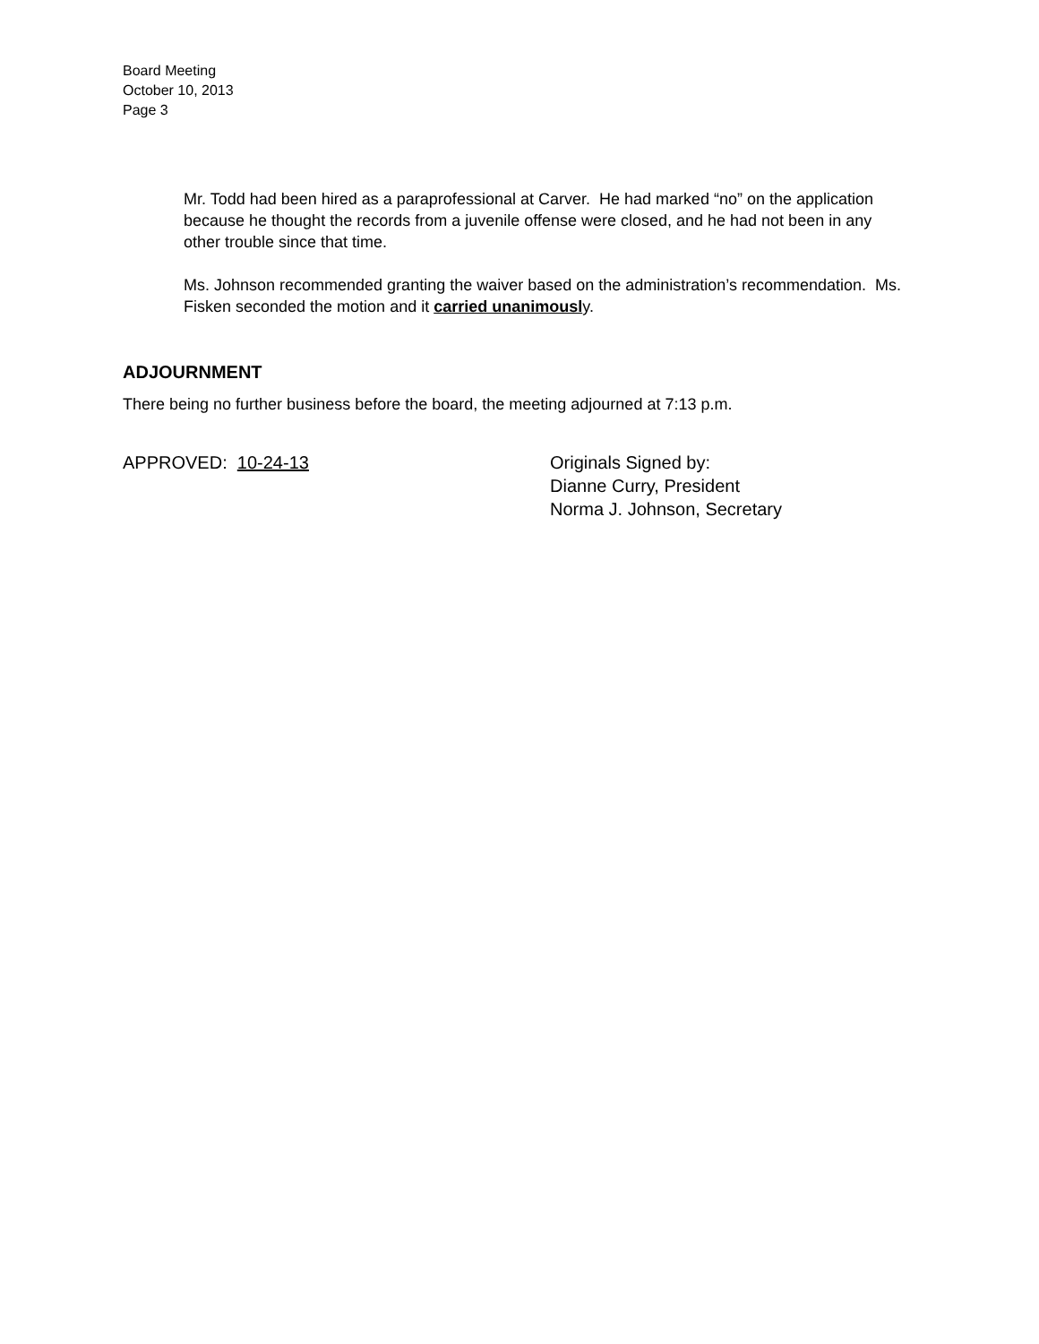Board Meeting
October 10, 2013
Page 3
Mr. Todd had been hired as a paraprofessional at Carver. He had marked “no” on the application because he thought the records from a juvenile offense were closed, and he had not been in any other trouble since that time.
Ms. Johnson recommended granting the waiver based on the administration’s recommendation. Ms. Fisken seconded the motion and it carried unanimously.
ADJOURNMENT
There being no further business before the board, the meeting adjourned at 7:13 p.m.
APPROVED: 10-24-13 Originals Signed by:
Dianne Curry, President
Norma J. Johnson, Secretary